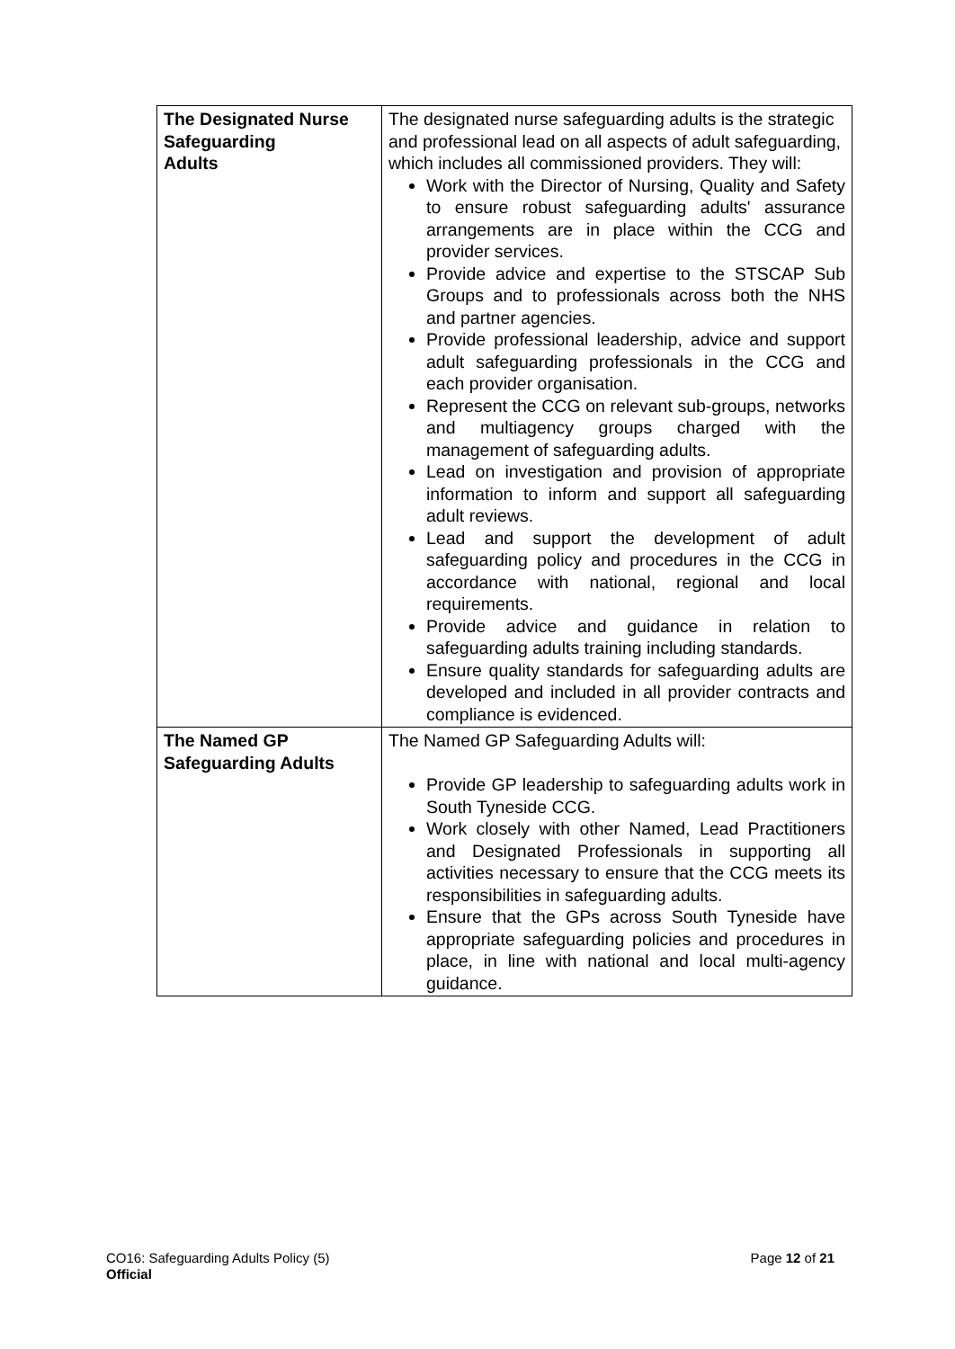| The Designated Nurse Safeguarding Adults | The designated nurse safeguarding adults is the strategic and professional lead on all aspects of adult safeguarding, which includes all commissioned providers. They will: Work with the Director of Nursing, Quality and Safety to ensure robust safeguarding adults' assurance arrangements are in place within the CCG and provider services. Provide advice and expertise to the STSCAP Sub Groups and to professionals across both the NHS and partner agencies. Provide professional leadership, advice and support adult safeguarding professionals in the CCG and each provider organisation. Represent the CCG on relevant sub-groups, networks and multiagency groups charged with the management of safeguarding adults. Lead on investigation and provision of appropriate information to inform and support all safeguarding adult reviews. Lead and support the development of adult safeguarding policy and procedures in the CCG in accordance with national, regional and local requirements. Provide advice and guidance in relation to safeguarding adults training including standards. Ensure quality standards for safeguarding adults are developed and included in all provider contracts and compliance is evidenced. |
| The Named GP Safeguarding Adults | The Named GP Safeguarding Adults will: Provide GP leadership to safeguarding adults work in South Tyneside CCG. Work closely with other Named, Lead Practitioners and Designated Professionals in supporting all activities necessary to ensure that the CCG meets its responsibilities in safeguarding adults. Ensure that the GPs across South Tyneside have appropriate safeguarding policies and procedures in place, in line with national and local multi-agency guidance. |
Page 12 of 21 CO16: Safeguarding Adults Policy (5)
Official